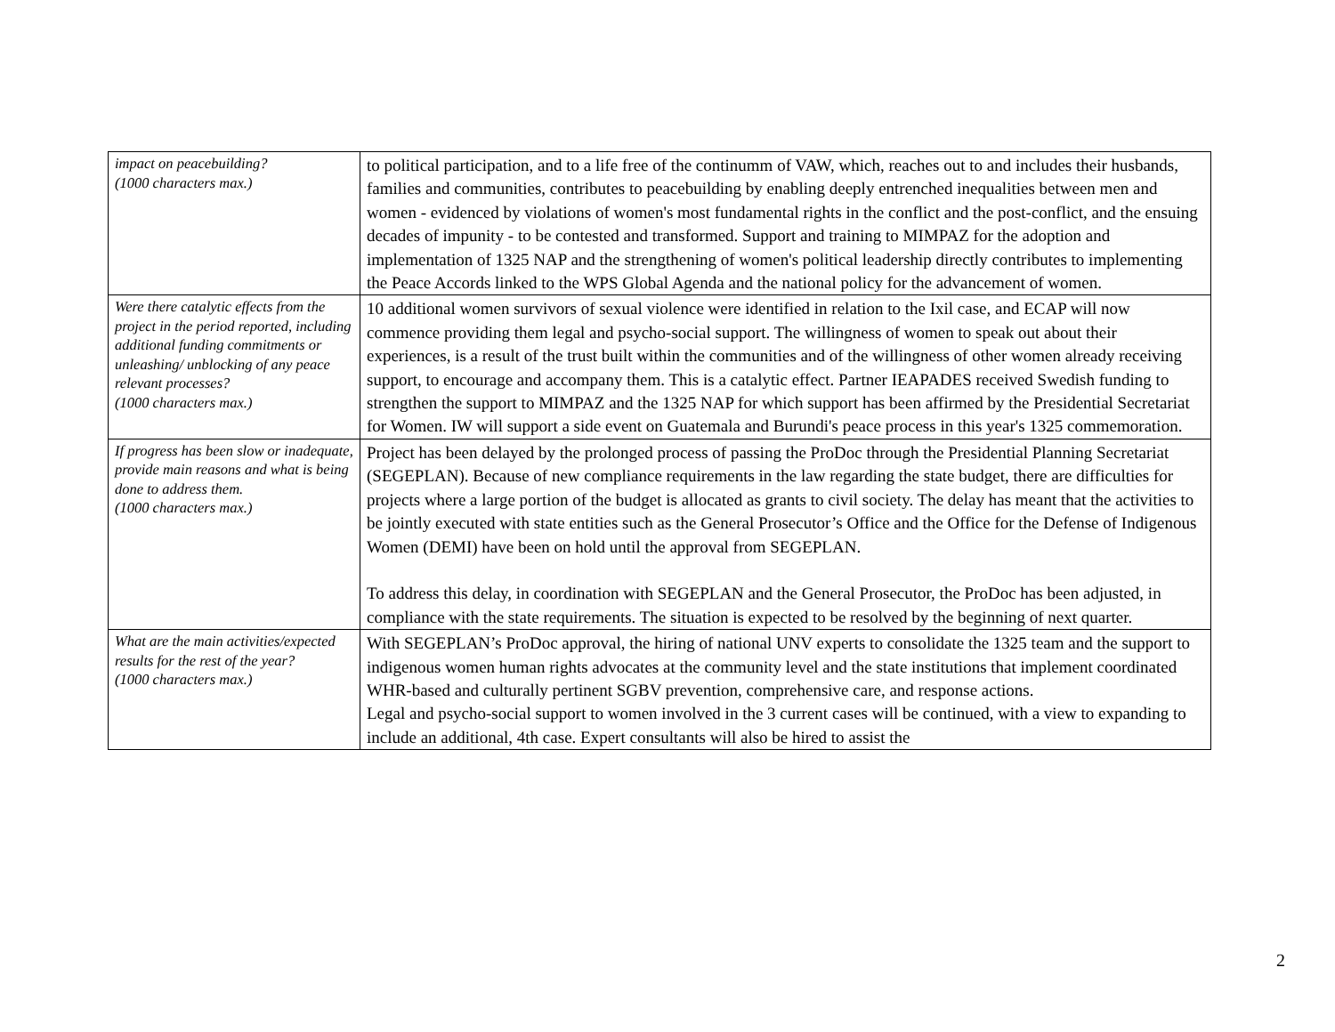| impact on peacebuilding? (1000 characters max.) | to political participation, and to a life free of the continumm of VAW, which, reaches out to and includes their husbands, families and communities, contributes to peacebuilding by enabling deeply entrenched inequalities between men and women - evidenced by violations of women's most fundamental rights in the conflict and the post-conflict, and the ensuing decades of impunity - to be contested and transformed. Support and training to MIMPAZ for the adoption and implementation of 1325 NAP and the strengthening of women's political leadership directly contributes to implementing the Peace Accords linked to the WPS Global Agenda and the national policy for the advancement of women. |
| Were there catalytic effects from the project in the period reported, including additional funding commitments or unleashing/ unblocking of any peace relevant processes? (1000 characters max.) | 10 additional women survivors of sexual violence were identified in relation to the Ixil case, and ECAP will now commence providing them legal and psycho-social support. The willingness of women to speak out about their experiences, is a result of the trust built within the communities and of the willingness of other women already receiving support, to encourage and accompany them. This is a catalytic effect. Partner IEAPADES received Swedish funding to strengthen the support to MIMPAZ and the 1325 NAP for which support has been affirmed by the Presidential Secretariat for Women. IW will support a side event on Guatemala and Burundi's peace process in this year's 1325 commemoration. |
| If progress has been slow or inadequate, provide main reasons and what is being done to address them. (1000 characters max.) | Project has been delayed by the prolonged process of passing the ProDoc through the Presidential Planning Secretariat (SEGEPLAN). Because of new compliance requirements in the law regarding the state budget, there are difficulties for projects where a large portion of the budget is allocated as grants to civil society. The delay has meant that the activities to be jointly executed with state entities such as the General Prosecutor’s Office and the Office for the Defense of Indigenous Women (DEMI) have been on hold until the approval from SEGEPLAN. To address this delay, in coordination with SEGEPLAN and the General Prosecutor, the ProDoc has been adjusted, in compliance with the state requirements. The situation is expected to be resolved by the beginning of next quarter. |
| What are the main activities/expected results for the rest of the year? (1000 characters max.) | With SEGEPLAN’s ProDoc approval, the hiring of national UNV experts to consolidate the 1325 team and the support to indigenous women human rights advocates at the community level and the state institutions that implement coordinated WHR-based and culturally pertinent SGBV prevention, comprehensive care, and response actions. Legal and psycho-social support to women involved in the 3 current cases will be continued, with a view to expanding to include an additional, 4th case. Expert consultants will also be hired to assist the |
2